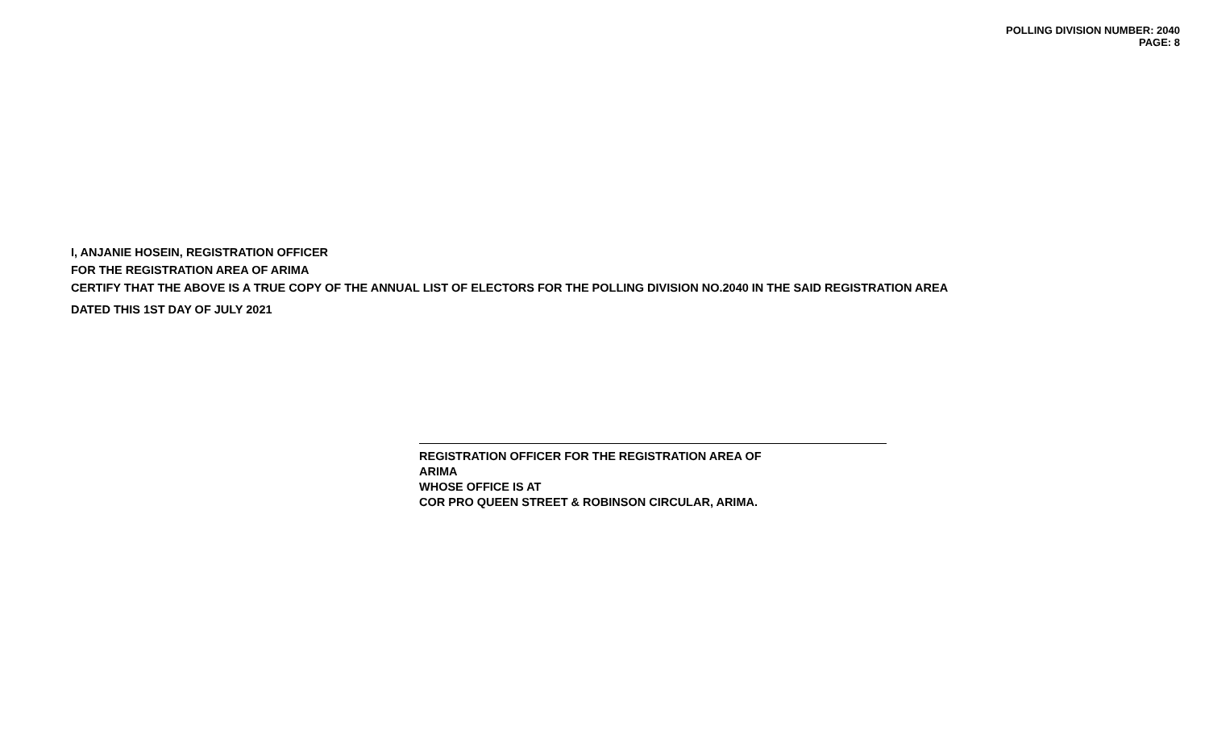POLLING DIVISION NUMBER: 2040
PAGE: 8
I, ANJANIE HOSEIN, REGISTRATION OFFICER
FOR THE REGISTRATION AREA OF ARIMA
CERTIFY THAT THE ABOVE IS A TRUE COPY OF THE ANNUAL LIST OF ELECTORS FOR THE POLLING DIVISION NO.2040 IN THE SAID REGISTRATION AREA
DATED THIS 1ST DAY OF JULY 2021
REGISTRATION OFFICER FOR THE REGISTRATION AREA OF
ARIMA
WHOSE OFFICE IS AT
COR PRO QUEEN STREET & ROBINSON CIRCULAR, ARIMA.